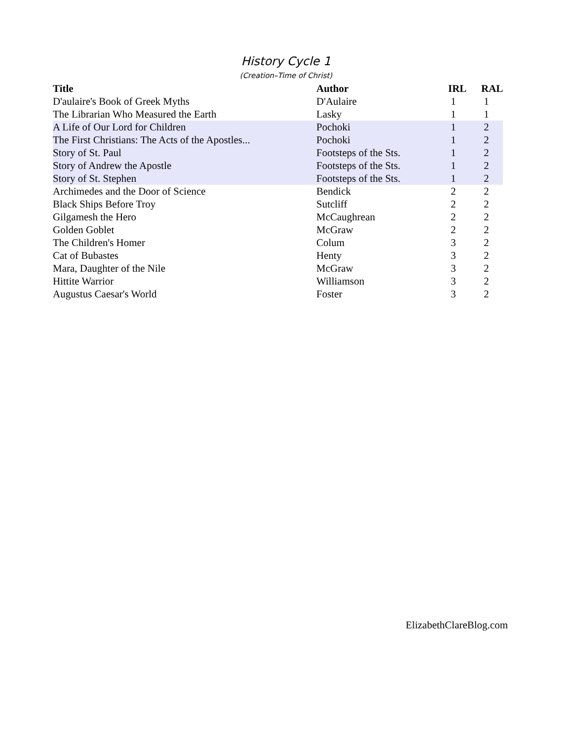History Cycle 1
(Creation–Time of Christ)
| Title | Author | IRL | RAL |
| --- | --- | --- | --- |
| D'aulaire's Book of Greek Myths | D'Aulaire | 1 | 1 |
| The Librarian Who Measured the Earth | Lasky | 1 | 1 |
| A Life of Our Lord for Children | Pochoki | 1 | 2 |
| The First Christians: The Acts of the Apostles... | Pochoki | 1 | 2 |
| Story of St. Paul | Footsteps of the Sts. | 1 | 2 |
| Story of Andrew the Apostle | Footsteps of the Sts. | 1 | 2 |
| Story of St. Stephen | Footsteps of the Sts. | 1 | 2 |
| Archimedes and the Door of Science | Bendick | 2 | 2 |
| Black Ships Before Troy | Sutcliff | 2 | 2 |
| Gilgamesh the Hero | McCaughrean | 2 | 2 |
| Golden Goblet | McGraw | 2 | 2 |
| The Children's Homer | Colum | 3 | 2 |
| Cat of Bubastes | Henty | 3 | 2 |
| Mara, Daughter of the Nile | McGraw | 3 | 2 |
| Hittite Warrior | Williamson | 3 | 2 |
| Augustus Caesar's World | Foster | 3 | 2 |
ElizabethClareBlog.com